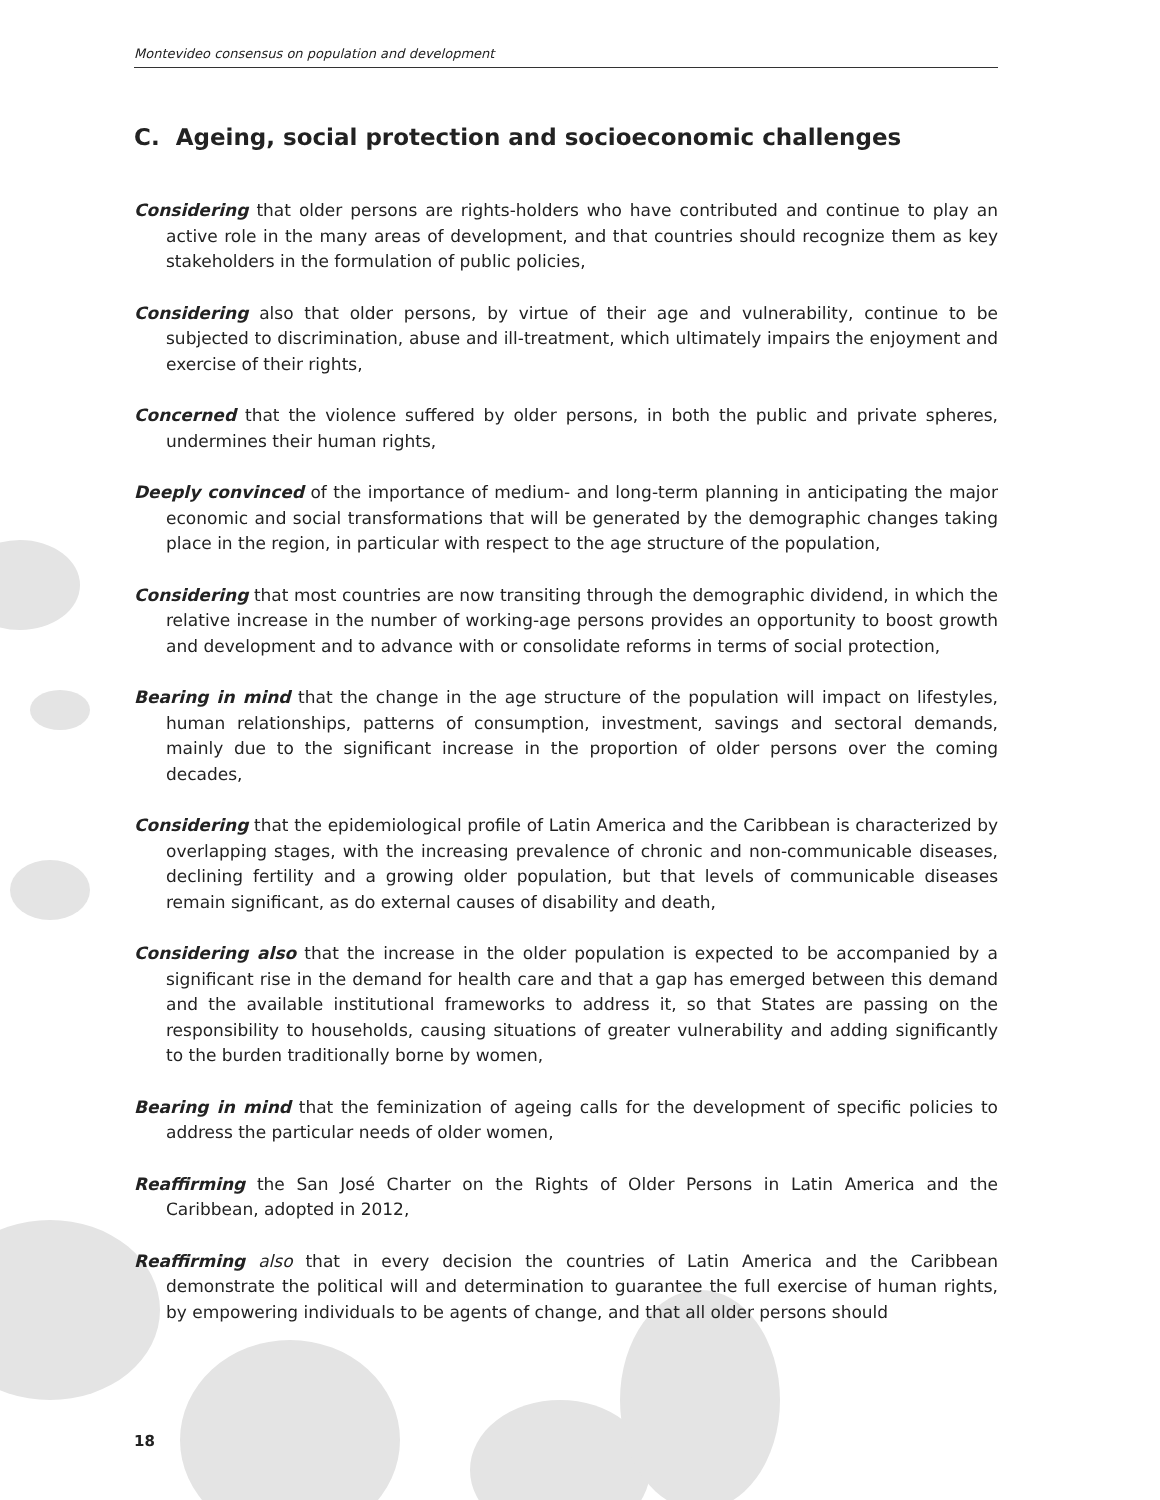Montevideo consensus on population and development
C. Ageing, social protection and socioeconomic challenges
Considering that older persons are rights-holders who have contributed and continue to play an active role in the many areas of development, and that countries should recognize them as key stakeholders in the formulation of public policies,
Considering also that older persons, by virtue of their age and vulnerability, continue to be subjected to discrimination, abuse and ill-treatment, which ultimately impairs the enjoyment and exercise of their rights,
Concerned that the violence suffered by older persons, in both the public and private spheres, undermines their human rights,
Deeply convinced of the importance of medium- and long-term planning in anticipating the major economic and social transformations that will be generated by the demographic changes taking place in the region, in particular with respect to the age structure of the population,
Considering that most countries are now transiting through the demographic dividend, in which the relative increase in the number of working-age persons provides an opportunity to boost growth and development and to advance with or consolidate reforms in terms of social protection,
Bearing in mind that the change in the age structure of the population will impact on lifestyles, human relationships, patterns of consumption, investment, savings and sectoral demands, mainly due to the significant increase in the proportion of older persons over the coming decades,
Considering that the epidemiological profile of Latin America and the Caribbean is characterized by overlapping stages, with the increasing prevalence of chronic and non-communicable diseases, declining fertility and a growing older population, but that levels of communicable diseases remain significant, as do external causes of disability and death,
Considering also that the increase in the older population is expected to be accompanied by a significant rise in the demand for health care and that a gap has emerged between this demand and the available institutional frameworks to address it, so that States are passing on the responsibility to households, causing situations of greater vulnerability and adding significantly to the burden traditionally borne by women,
Bearing in mind that the feminization of ageing calls for the development of specific policies to address the particular needs of older women,
Reaffirming the San José Charter on the Rights of Older Persons in Latin America and the Caribbean, adopted in 2012,
Reaffirming also that in every decision the countries of Latin America and the Caribbean demonstrate the political will and determination to guarantee the full exercise of human rights, by empowering individuals to be agents of change, and that all older persons should
18